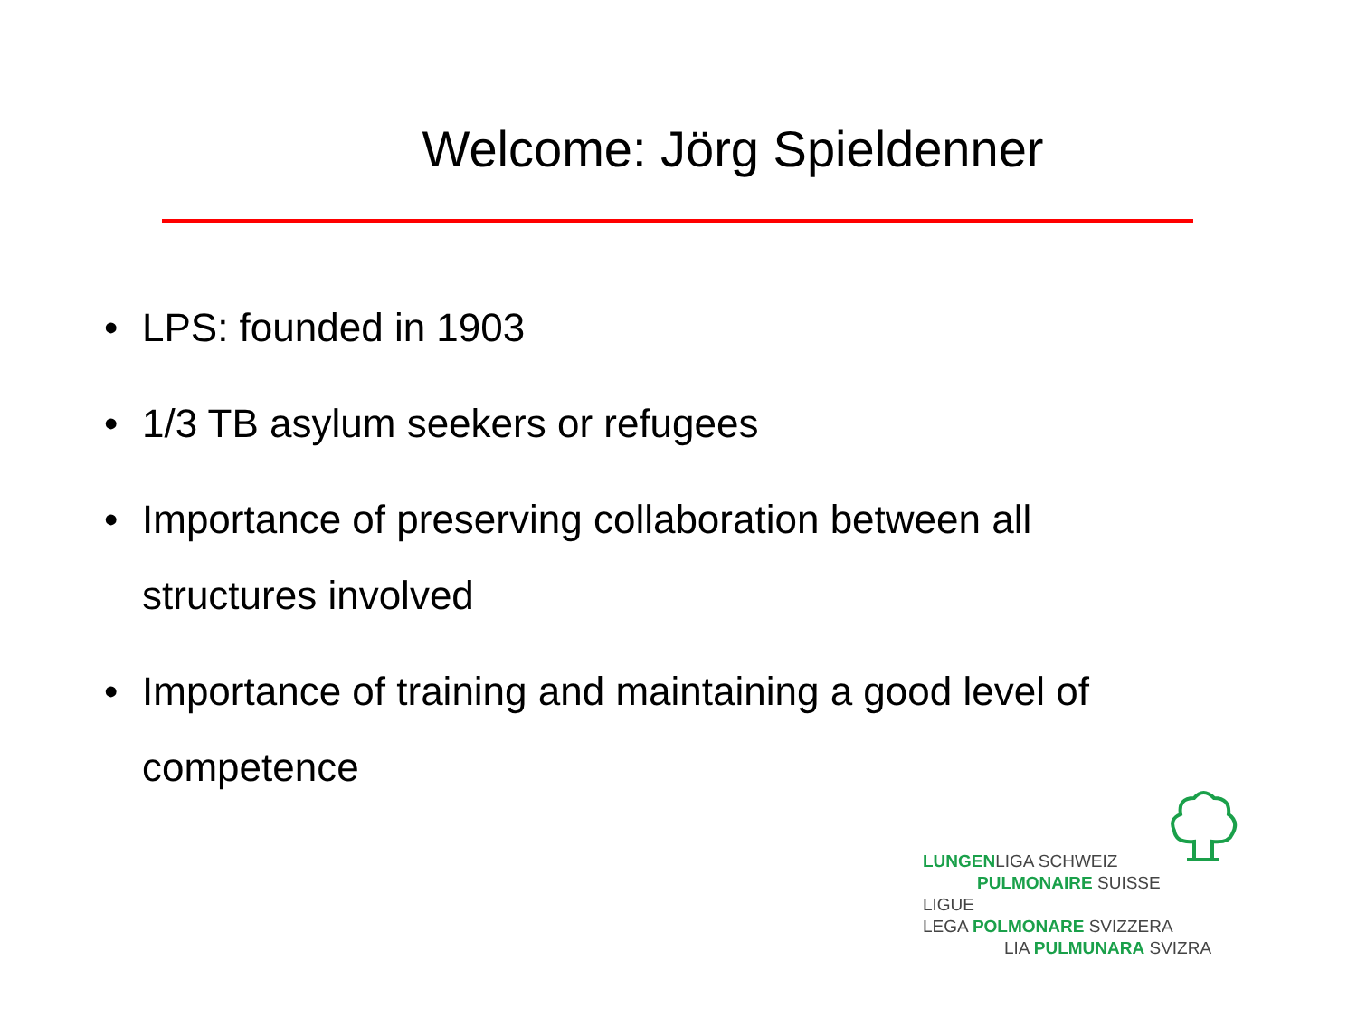Welcome: Jörg Spieldenner
• LPS: founded in 1903
• 1/3 TB asylum seekers or refugees
• Importance of preserving collaboration between all structures involved
• Importance of training and maintaining a good level of competence
LUNGENLIGA SCHWEIZ
PULMONAIRE SUISSE
LIGUE
LEGA POLMONARE SVIZZERA
LIA PULMUNARA SVIZRA